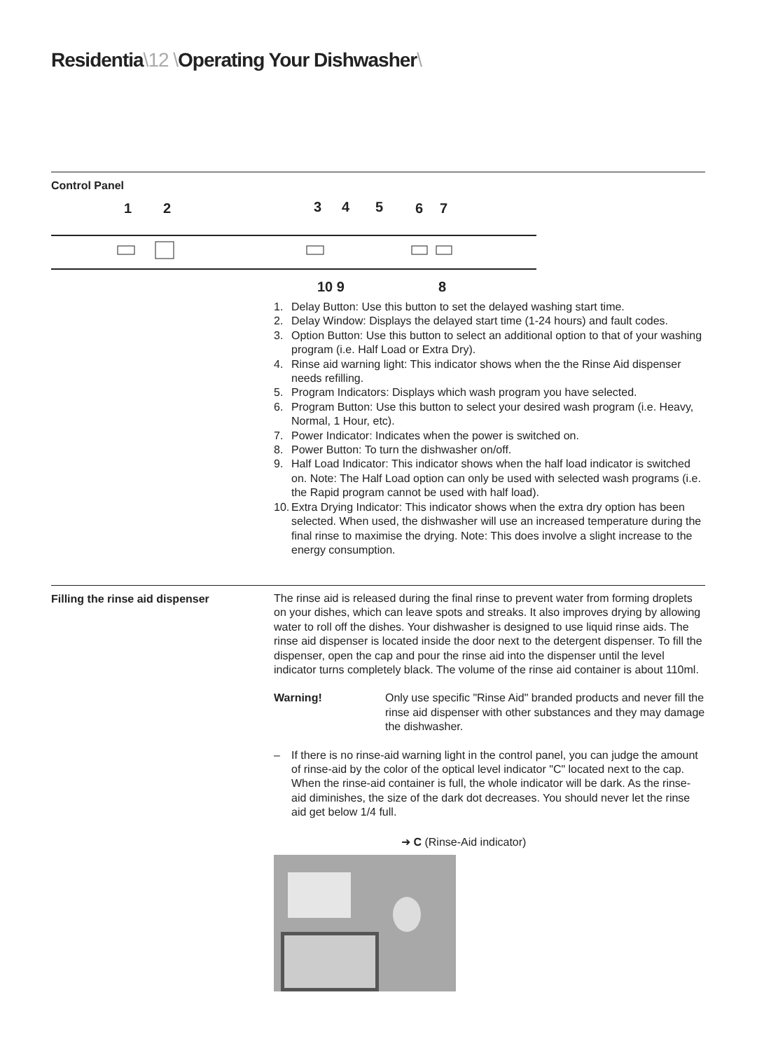Residentia\12 \Operating Your Dishwasher\
Control Panel
1
2
3
4
5
6
7
10 9
8
1. Delay Button: Use this button to set the delayed washing start time.
2. Delay Window: Displays the delayed start time (1-24 hours) and fault codes.
3. Option Button: Use this button to select an additional option to that of your washing program (i.e. Half Load or Extra Dry).
4. Rinse aid warning light: This indicator shows when the the Rinse Aid dispenser needs refilling.
5. Program Indicators: Displays which wash program you have selected.
6. Program Button: Use this button to select your desired wash program (i.e. Heavy, Normal, 1 Hour, etc).
7. Power Indicator: Indicates when the power is switched on.
8. Power Button: To turn the dishwasher on/off.
9. Half Load Indicator: This indicator shows when the half load indicator is switched on. Note: The Half Load option can only be used with selected wash programs (i.e. the Rapid program cannot be used with half load).
10. Extra Drying Indicator: This indicator shows when the extra dry option has been selected. When used, the dishwasher will use an increased temperature during the final rinse to maximise the drying. Note: This does involve a slight increase to the energy consumption.
Filling the rinse aid dispenser
The rinse aid is released during the final rinse to prevent water from forming droplets on your dishes, which can leave spots and streaks. It also improves drying by allowing water to roll off the dishes. Your dishwasher is designed to use liquid rinse aids. The rinse aid dispenser is located inside the door next to the detergent dispenser. To fill the dispenser, open the cap and pour the rinse aid into the dispenser until the level indicator turns completely black. The volume of the rinse aid container is about 110ml.
Warning! Only use specific "Rinse Aid" branded products and never fill the rinse aid dispenser with other substances and they may damage the dishwasher.
– If there is no rinse-aid warning light in the control panel, you can judge the amount of rinse-aid by the color of the optical level indicator "C" located next to the cap. When the rinse-aid container is full, the whole indicator will be dark. As the rinse-aid diminishes, the size of the dark dot decreases. You should never let the rinse aid get below 1/4 full.
➜ C (Rinse-Aid indicator)